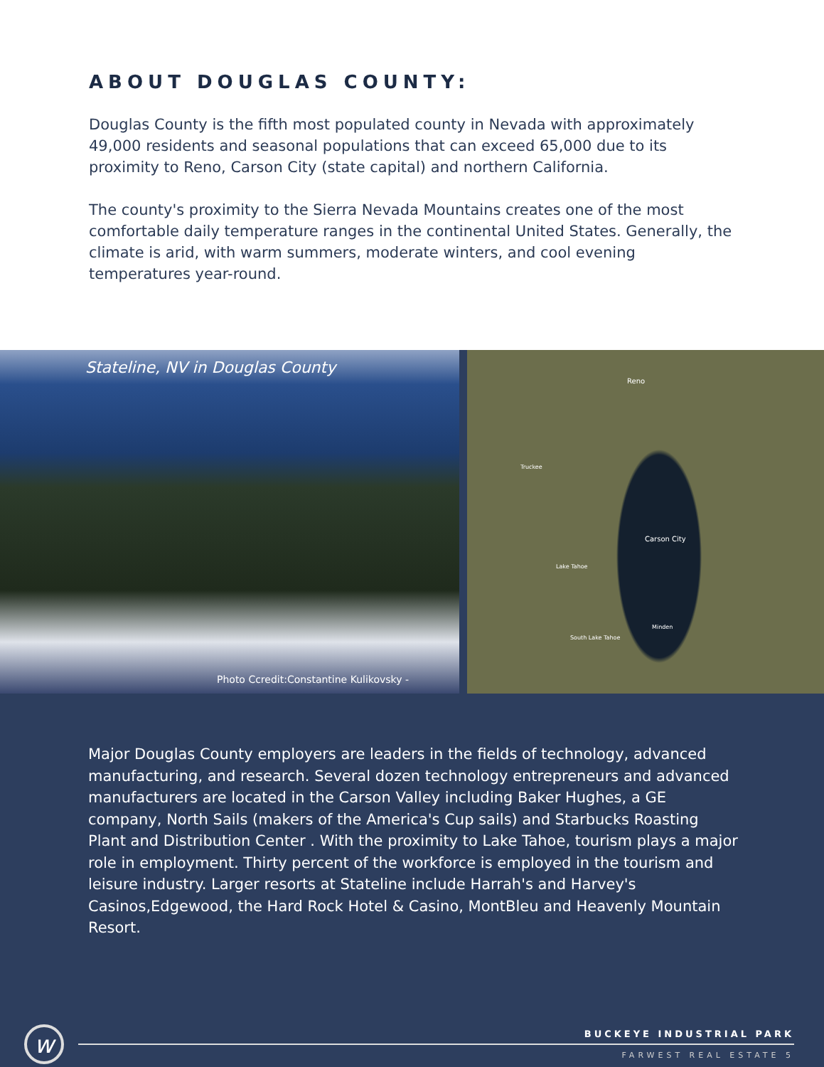ABOUT DOUGLAS COUNTY:
Douglas County is the fifth most populated county in Nevada with approximately 49,000 residents and seasonal populations that can exceed 65,000 due to its proximity to Reno, Carson City (state capital) and northern California.
The county's proximity to the Sierra Nevada Mountains creates one of the most comfortable daily temperature ranges in the continental United States. Generally, the climate is arid, with warm summers, moderate winters, and cool evening temperatures year-round.
Stateline, NV in Douglas County
Photo Ccredit:Constantine Kulikovsky -
Reno
Truckee
Carson City
Lake Tahoe
South Lake Tahoe
Minden
Major Douglas County employers are leaders in the fields of technology, advanced manufacturing, and research. Several dozen technology entrepreneurs and advanced manufacturers are located in the Carson Valley including Baker Hughes, a GE company, North Sails (makers of the America's Cup sails) and Starbucks Roasting Plant and Distribution Center . With the proximity to Lake Tahoe, tourism plays a major role in employment. Thirty percent of the workforce is employed in the tourism and leisure industry. Larger resorts at Stateline include Harrah's and Harvey's Casinos,Edgewood, the Hard Rock Hotel & Casino, MontBleu and Heavenly Mountain Resort.
w
BUCKEYE INDUSTRIAL PARK
FARWEST REAL ESTATE 5